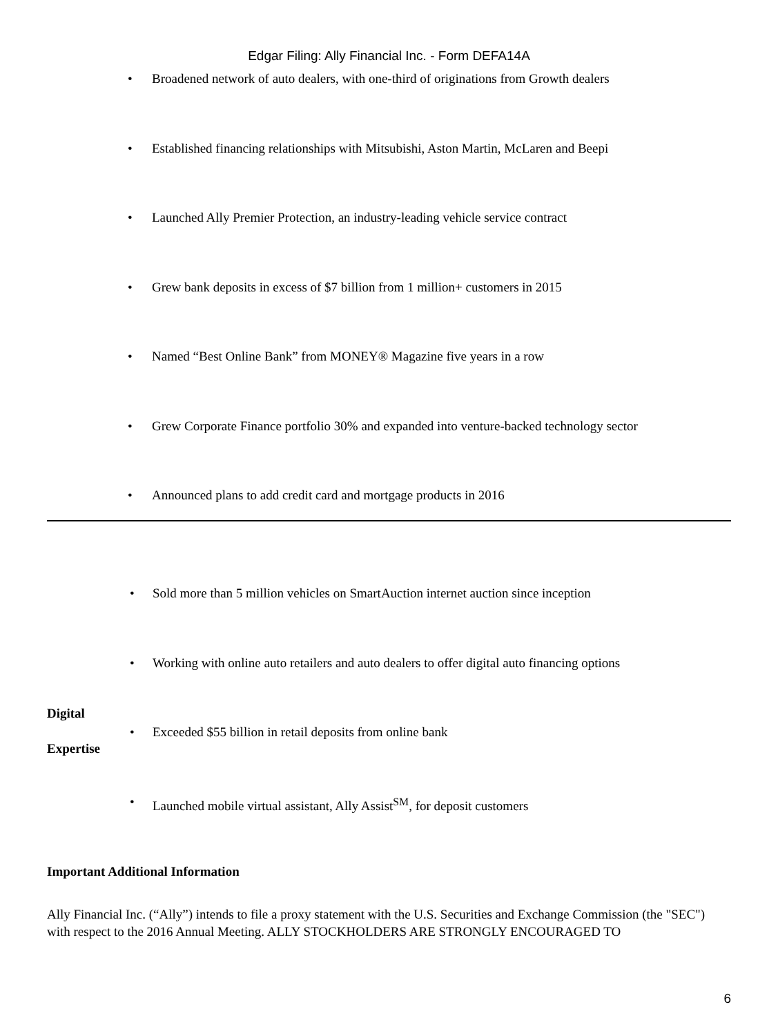Edgar Filing: Ally Financial Inc. - Form DEFA14A
• Broadened network of auto dealers, with one-third of originations from Growth dealers
• Established financing relationships with Mitsubishi, Aston Martin, McLaren and Beepi
• Launched Ally Premier Protection, an industry-leading vehicle service contract
• Grew bank deposits in excess of $7 billion from 1 million+ customers in 2015
• Named “Best Online Bank” from MONEY® Magazine five years in a row
• Grew Corporate Finance portfolio 30% and expanded into venture-backed technology sector
• Announced plans to add credit card and mortgage products in 2016
Digital
Expertise
• Sold more than 5 million vehicles on SmartAuction internet auction since inception
• Working with online auto retailers and auto dealers to offer digital auto financing options
• Exceeded $55 billion in retail deposits from online bank
• Launched mobile virtual assistant, Ally Assist<sup>SM</sup>, for deposit customers
Important Additional Information
Ally Financial Inc. (“Ally”) intends to file a proxy statement with the U.S. Securities and Exchange Commission (the "SEC") with respect to the 2016 Annual Meeting. ALLY STOCKHOLDERS ARE STRONGLY ENCOURAGED TO
6